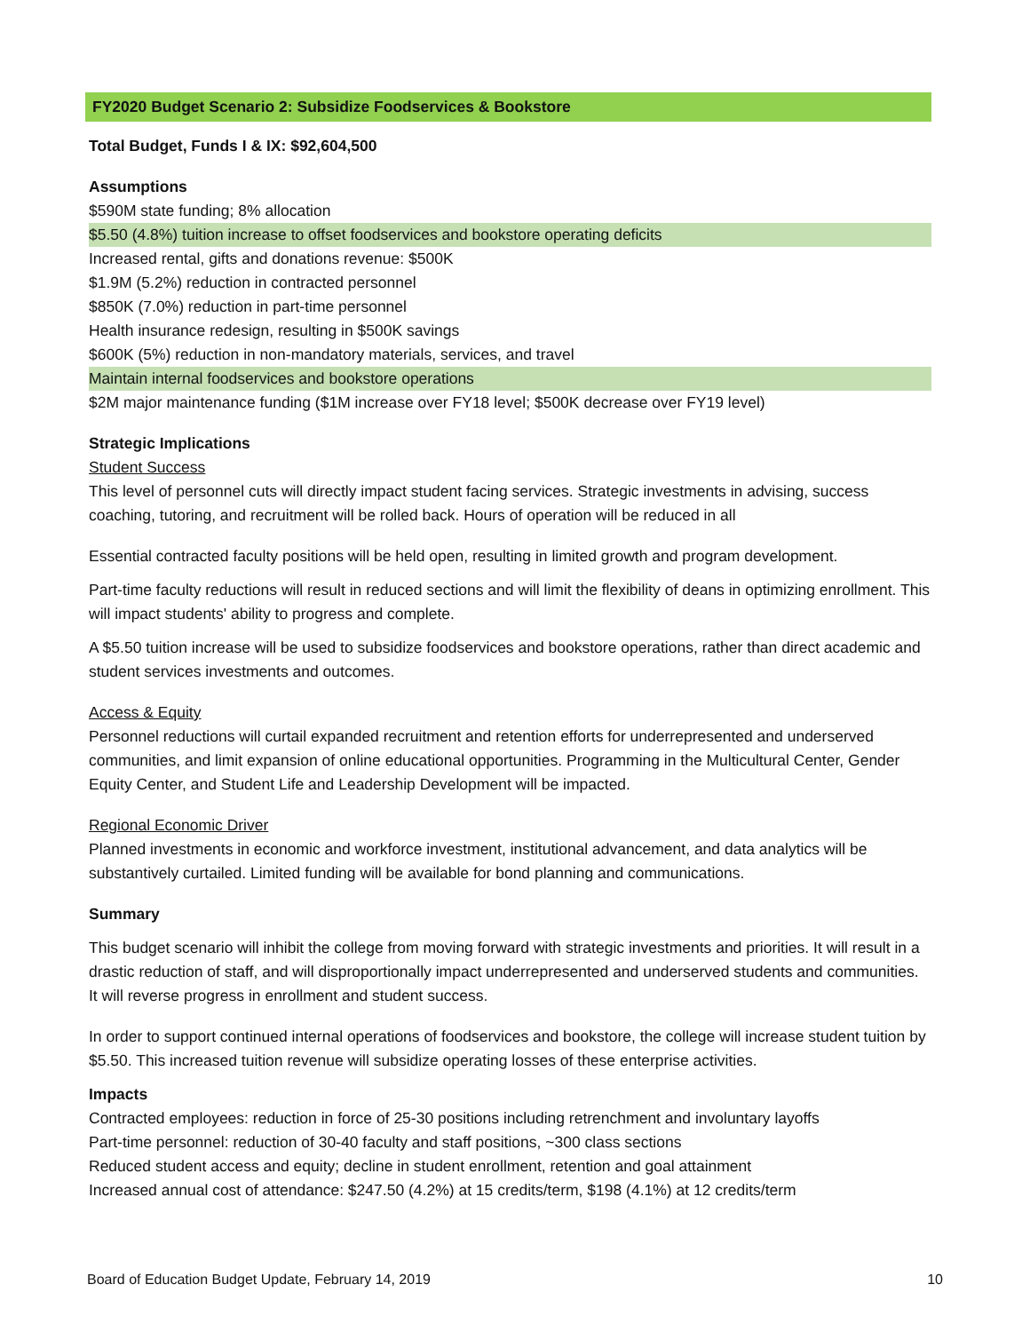FY2020 Budget Scenario 2: Subsidize Foodservices & Bookstore
Total Budget, Funds I & IX: $92,604,500
Assumptions
$590M state funding; 8% allocation
$5.50 (4.8%) tuition increase to offset foodservices and bookstore operating deficits
Increased rental, gifts and donations revenue: $500K
$1.9M (5.2%) reduction in contracted personnel
$850K (7.0%) reduction in part-time personnel
Health insurance redesign, resulting in $500K savings
$600K (5%) reduction in non-mandatory materials, services, and travel
Maintain internal foodservices and bookstore operations
$2M major maintenance funding ($1M increase over FY18 level; $500K decrease over FY19 level)
Strategic Implications
Student Success
This level of personnel cuts will directly impact student facing services. Strategic investments in advising, success coaching, tutoring, and recruitment will be rolled back. Hours of operation will be reduced in all
Essential contracted faculty positions will be held open, resulting in limited growth and program development.
Part-time faculty reductions will result in reduced sections and will limit the flexibility of deans in optimizing enrollment. This will impact students' ability to progress and complete.
A $5.50 tuition increase will be used to subsidize foodservices and bookstore operations, rather than direct academic and student services investments and outcomes.
Access & Equity
Personnel reductions will curtail expanded recruitment and retention efforts for underrepresented and underserved communities, and limit expansion of online educational opportunities. Programming in the Multicultural Center, Gender Equity Center, and Student Life and Leadership Development will be impacted.
Regional Economic Driver
Planned investments in economic and workforce investment, institutional advancement, and data analytics will be substantively curtailed. Limited funding will be available for bond planning and communications.
Summary
This budget scenario will inhibit the college from moving forward with strategic investments and priorities. It will result in a drastic reduction of staff, and will disproportionally impact underrepresented and underserved students and communities. It will reverse progress in enrollment and student success.
In order to support continued internal operations of foodservices and bookstore, the college will increase student tuition by $5.50. This increased tuition revenue will subsidize operating losses of these enterprise activities.
Impacts
Contracted employees: reduction in force of 25-30 positions including retrenchment and involuntary layoffs
Part-time personnel: reduction of 30-40 faculty and staff positions, ~300 class sections
Reduced student access and equity; decline in student enrollment, retention and goal attainment
Increased annual cost of attendance: $247.50 (4.2%) at 15 credits/term, $198 (4.1%) at 12 credits/term
Board of Education Budget Update, February 14, 2019 10